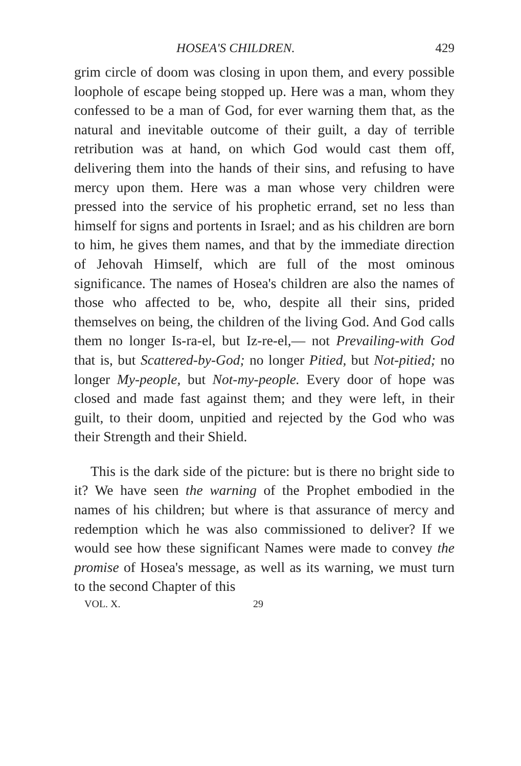HOSEA'S CHILDREN. 429
grim circle of doom was closing in upon them, and every possible loophole of escape being stopped up. Here was a man, whom they confessed to be a man of God, for ever warning them that, as the natural and inevitable outcome of their guilt, a day of terrible retribution was at hand, on which God would cast them off, delivering them into the hands of their sins, and refusing to have mercy upon them. Here was a man whose very children were pressed into the service of his prophetic errand, set no less than himself for signs and portents in Israel; and as his children are born to him, he gives them names, and that by the immediate direction of Jehovah Himself, which are full of the most ominous significance. The names of Hosea's children are also the names of those who affected to be, who, despite all their sins, prided themselves on being, the children of the living God. And God calls them no longer Is-ra-el, but Iz-re-el,— not Prevailing-with God that is, but Scattered-by-God; no longer Pitied, but Not-pitied; no longer My-people, but Not-my-people. Every door of hope was closed and made fast against them; and they were left, in their guilt, to their doom, unpitied and rejected by the God who was their Strength and their Shield.
This is the dark side of the picture: but is there no bright side to it? We have seen the warning of the Prophet embodied in the names of his children; but where is that assurance of mercy and redemption which he was also commissioned to deliver? If we would see how these significant Names were made to convey the promise of Hosea's message, as well as its warning, we must turn to the second Chapter of this
VOL. X. 29